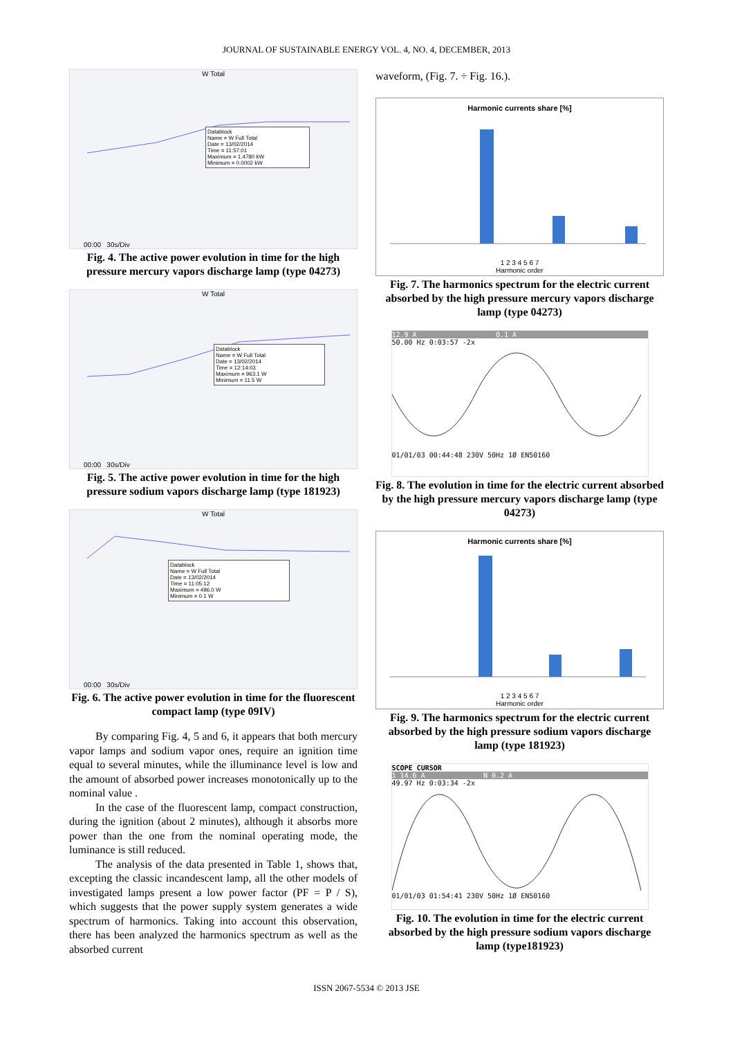JOURNAL OF SUSTAINABLE ENERGY VOL. 4, NO. 4, DECEMBER, 2013
W Total
Datablock
Name = W Full Total
Date = 13/02/2014
Time = 11:57:01
Maximum = 1.4780 kW
Minimum = 0.0002 kW
00:00 30s/Div
Fig. 4. The active power evolution in time for the high pressure mercury vapors discharge lamp (type 04273)
W Total
Datablock
Name = W Full Total
Date = 13/02/2014
Time = 12:14:03
Maximum = 963.1 W
Minimum = 11.5 W
00:00 30s/Div
Fig. 5. The active power evolution in time for the high pressure sodium vapors discharge lamp (type 181923)
W Total
Datablock
Name = W Full Total
Date = 13/02/2014
Time = 11:05:12
Maximum = 496.0 W
Minimum = 0.1 W
00:00 30s/Div
Fig. 6. The active power evolution in time for the fluorescent compact lamp (type 09IV)
By comparing Fig. 4, 5 and 6, it appears that both mercury vapor lamps and sodium vapor ones, require an ignition time equal to several minutes, while the illuminance level is low and the amount of absorbed power increases monotonically up to the nominal value .
In the case of the fluorescent lamp, compact construction, during the ignition (about 2 minutes), although it absorbs more power than the one from the nominal operating mode, the luminance is still reduced.
The analysis of the data presented in Table 1, shows that, excepting the classic incandescent lamp, all the other models of investigated lamps present a low power factor (PF = P / S), which suggests that the power supply system generates a wide spectrum of harmonics. Taking into account this observation, there has been analyzed the harmonics spectrum as well as the absorbed current
waveform, (Fig. 7. ÷ Fig. 16.).
Harmonic currents share [%]
1 2 3 4 5 6 7
Harmonic order
Fig. 7. The harmonics spectrum for the electric current absorbed by the high pressure mercury vapors discharge lamp (type 04273)
12.9 A 0.1 A
50.00 Hz 0:03:57 -2x
01/01/03 00:44:48 230V 50Hz 1Ø EN50160
Fig. 8. The evolution in time for the electric current absorbed by the high pressure mercury vapors discharge lamp (type 04273)
Harmonic currents share [%]
1 2 3 4 5 6 7
Harmonic order
Fig. 9. The harmonics spectrum for the electric current absorbed by the high pressure sodium vapors discharge lamp (type 181923)
SCOPE CURSOR
1 14.6 A N 0.2 A
49.97 Hz 0:03:34 -2x
01/01/03 01:54:41 230V 50Hz 1Ø EN50160
Fig. 10. The evolution in time for the electric current absorbed by the high pressure sodium vapors discharge lamp (type181923)
ISSN 2067-5534 © 2013 JSE